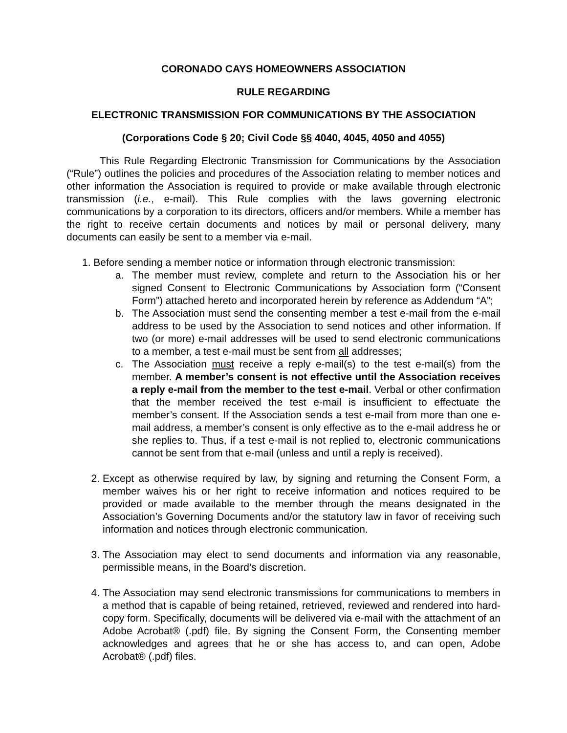CORONADO CAYS HOMEOWNERS ASSOCIATION
RULE REGARDING
ELECTRONIC TRANSMISSION FOR COMMUNICATIONS BY THE ASSOCIATION
(Corporations Code § 20; Civil Code §§ 4040, 4045, 4050 and 4055)
This Rule Regarding Electronic Transmission for Communications by the Association (“Rule”) outlines the policies and procedures of the Association relating to member notices and other information the Association is required to provide or make available through electronic transmission (i.e., e-mail). This Rule complies with the laws governing electronic communications by a corporation to its directors, officers and/or members. While a member has the right to receive certain documents and notices by mail or personal delivery, many documents can easily be sent to a member via e-mail.
1. Before sending a member notice or information through electronic transmission:
a. The member must review, complete and return to the Association his or her signed Consent to Electronic Communications by Association form (“Consent Form”) attached hereto and incorporated herein by reference as Addendum “A”;
b. The Association must send the consenting member a test e-mail from the e-mail address to be used by the Association to send notices and other information. If two (or more) e-mail addresses will be used to send electronic communications to a member, a test e-mail must be sent from all addresses;
c. The Association must receive a reply e-mail(s) to the test e-mail(s) from the member. A member’s consent is not effective until the Association receives a reply e-mail from the member to the test e-mail. Verbal or other confirmation that the member received the test e-mail is insufficient to effectuate the member’s consent. If the Association sends a test e-mail from more than one e-mail address, a member’s consent is only effective as to the e-mail address he or she replies to. Thus, if a test e-mail is not replied to, electronic communications cannot be sent from that e-mail (unless and until a reply is received).
2. Except as otherwise required by law, by signing and returning the Consent Form, a member waives his or her right to receive information and notices required to be provided or made available to the member through the means designated in the Association’s Governing Documents and/or the statutory law in favor of receiving such information and notices through electronic communication.
3. The Association may elect to send documents and information via any reasonable, permissible means, in the Board’s discretion.
4. The Association may send electronic transmissions for communications to members in a method that is capable of being retained, retrieved, reviewed and rendered into hard-copy form. Specifically, documents will be delivered via e-mail with the attachment of an Adobe Acrobat® (.pdf) file. By signing the Consent Form, the Consenting member acknowledges and agrees that he or she has access to, and can open, Adobe Acrobat® (.pdf) files.